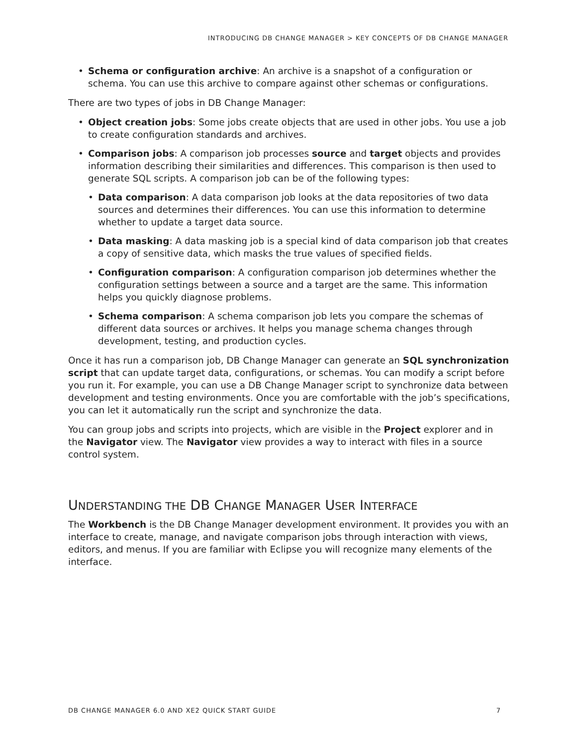INTRODUCING DB CHANGE MANAGER > KEY CONCEPTS OF DB CHANGE MANAGER
• Schema or configuration archive: An archive is a snapshot of a configuration or schema. You can use this archive to compare against other schemas or configurations.
There are two types of jobs in DB Change Manager:
• Object creation jobs: Some jobs create objects that are used in other jobs. You use a job to create configuration standards and archives.
• Comparison jobs: A comparison job processes source and target objects and provides information describing their similarities and differences. This comparison is then used to generate SQL scripts. A comparison job can be of the following types:
• Data comparison: A data comparison job looks at the data repositories of two data sources and determines their differences. You can use this information to determine whether to update a target data source.
• Data masking: A data masking job is a special kind of data comparison job that creates a copy of sensitive data, which masks the true values of specified fields.
• Configuration comparison: A configuration comparison job determines whether the configuration settings between a source and a target are the same. This information helps you quickly diagnose problems.
• Schema comparison: A schema comparison job lets you compare the schemas of different data sources or archives. It helps you manage schema changes through development, testing, and production cycles.
Once it has run a comparison job, DB Change Manager can generate an SQL synchronization script that can update target data, configurations, or schemas. You can modify a script before you run it. For example, you can use a DB Change Manager script to synchronize data between development and testing environments. Once you are comfortable with the job’s specifications, you can let it automatically run the script and synchronize the data.
You can group jobs and scripts into projects, which are visible in the Project explorer and in the Navigator view. The Navigator view provides a way to interact with files in a source control system.
UNDERSTANDING THE DB CHANGE MANAGER USER INTERFACE
The Workbench is the DB Change Manager development environment. It provides you with an interface to create, manage, and navigate comparison jobs through interaction with views, editors, and menus. If you are familiar with Eclipse you will recognize many elements of the interface.
DB CHANGE MANAGER 6.0 AND XE2 QUICK START GUIDE 7